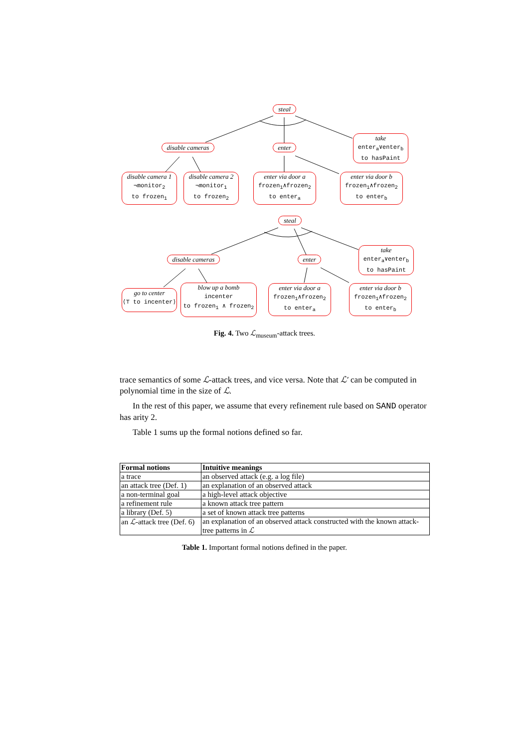steal
disable cameras
enter
take
enter<sub>a</sub>∨enter<sub>b</sub>
to hasPaint
disable camera 1
¬monitor<sub>2</sub>
to frozen<sub>1</sub>
disable camera 2
¬monitor<sub>1</sub>
to frozen<sub>2</sub>
enter via door a
frozen<sub>1</sub>∧frozen<sub>2</sub>
to enter<sub>a</sub>
enter via door b
frozen<sub>1</sub>∧frozen<sub>2</sub>
to enter<sub>b</sub>
steal
disable cameras
enter
take
enter<sub>a</sub>∨enter<sub>b</sub>
to hasPaint
go to center
⟨⊤ to incenter⟩
blow up a bomb
incenter
to frozen<sub>1</sub> ∧ frozen<sub>2</sub>
enter via door a
frozen<sub>1</sub>∧frozen<sub>2</sub>
to enter<sub>a</sub>
enter via door b
frozen<sub>1</sub>∧frozen<sub>2</sub>
to enter<sub>b</sub>
Fig. 4. Two ℒ<sub>museum</sub>-attack trees.
trace semantics of some ℒ-attack trees, and vice versa. Note that ℒ′ can be computed in polynomial time in the size of ℒ.
In the rest of this paper, we assume that every refinement rule based on SAND operator has arity 2.
Table 1 sums up the formal notions defined so far.
| Formal notions | Intuitive meanings |
| --- | --- |
| a trace | an observed attack (e.g. a log file) |
| an attack tree (Def. 1) | an explanation of an observed attack |
| a non-terminal goal | a high-level attack objective |
| a refinement rule | a known attack tree pattern |
| a library (Def. 5) | a set of known attack tree patterns |
| an ℒ -attack tree (Def. 6) | an explanation of an observed attack constructed with the known attack-tree patterns in ℒ |
Table 1. Important formal notions defined in the paper.